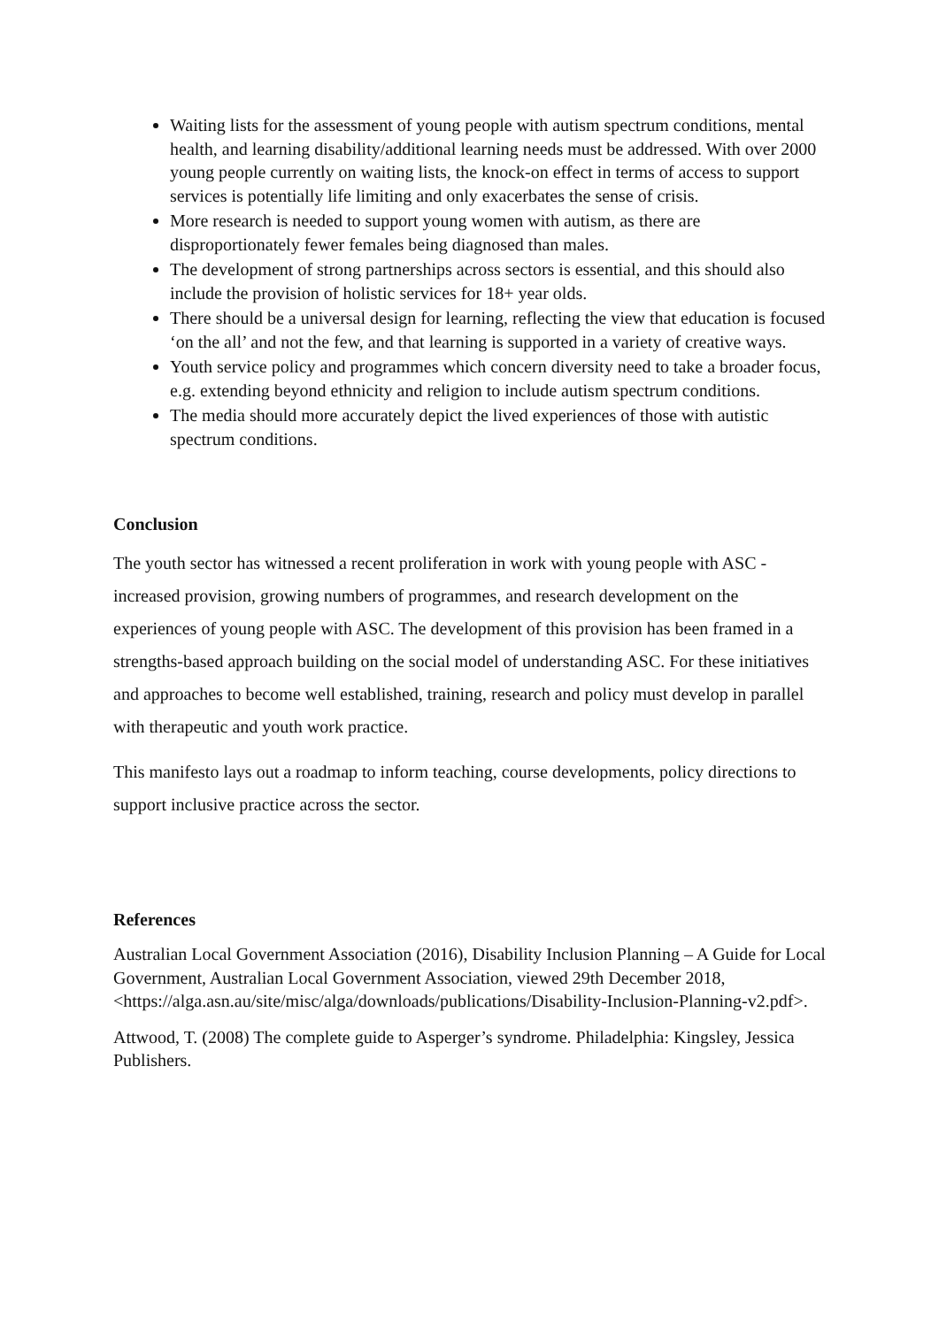Waiting lists for the assessment of young people with autism spectrum conditions, mental health, and learning disability/additional learning needs must be addressed. With over 2000 young people currently on waiting lists, the knock-on effect in terms of access to support services is potentially life limiting and only exacerbates the sense of crisis.
More research is needed to support young women with autism, as there are disproportionately fewer females being diagnosed than males.
The development of strong partnerships across sectors is essential, and this should also include the provision of holistic services for 18+ year olds.
There should be a universal design for learning, reflecting the view that education is focused ‘on the all’ and not the few, and that learning is supported in a variety of creative ways.
Youth service policy and programmes which concern diversity need to take a broader focus, e.g. extending beyond ethnicity and religion to include autism spectrum conditions.
The media should more accurately depict the lived experiences of those with autistic spectrum conditions.
Conclusion
The youth sector has witnessed a recent proliferation in work with young people with ASC - increased provision, growing numbers of programmes, and research development on the experiences of young people with ASC. The development of this provision has been framed in a strengths-based approach building on the social model of understanding ASC. For these initiatives and approaches to become well established, training, research and policy must develop in parallel with therapeutic and youth work practice.
This manifesto lays out a roadmap to inform teaching, course developments, policy directions to support inclusive practice across the sector.
References
Australian Local Government Association (2016), Disability Inclusion Planning – A Guide for Local Government, Australian Local Government Association, viewed 29th December 2018,<https://alga.asn.au/site/misc/alga/downloads/publications/Disability-Inclusion-Planning-v2.pdf>.
Attwood, T. (2008) The complete guide to Asperger’s syndrome. Philadelphia: Kingsley, Jessica Publishers.